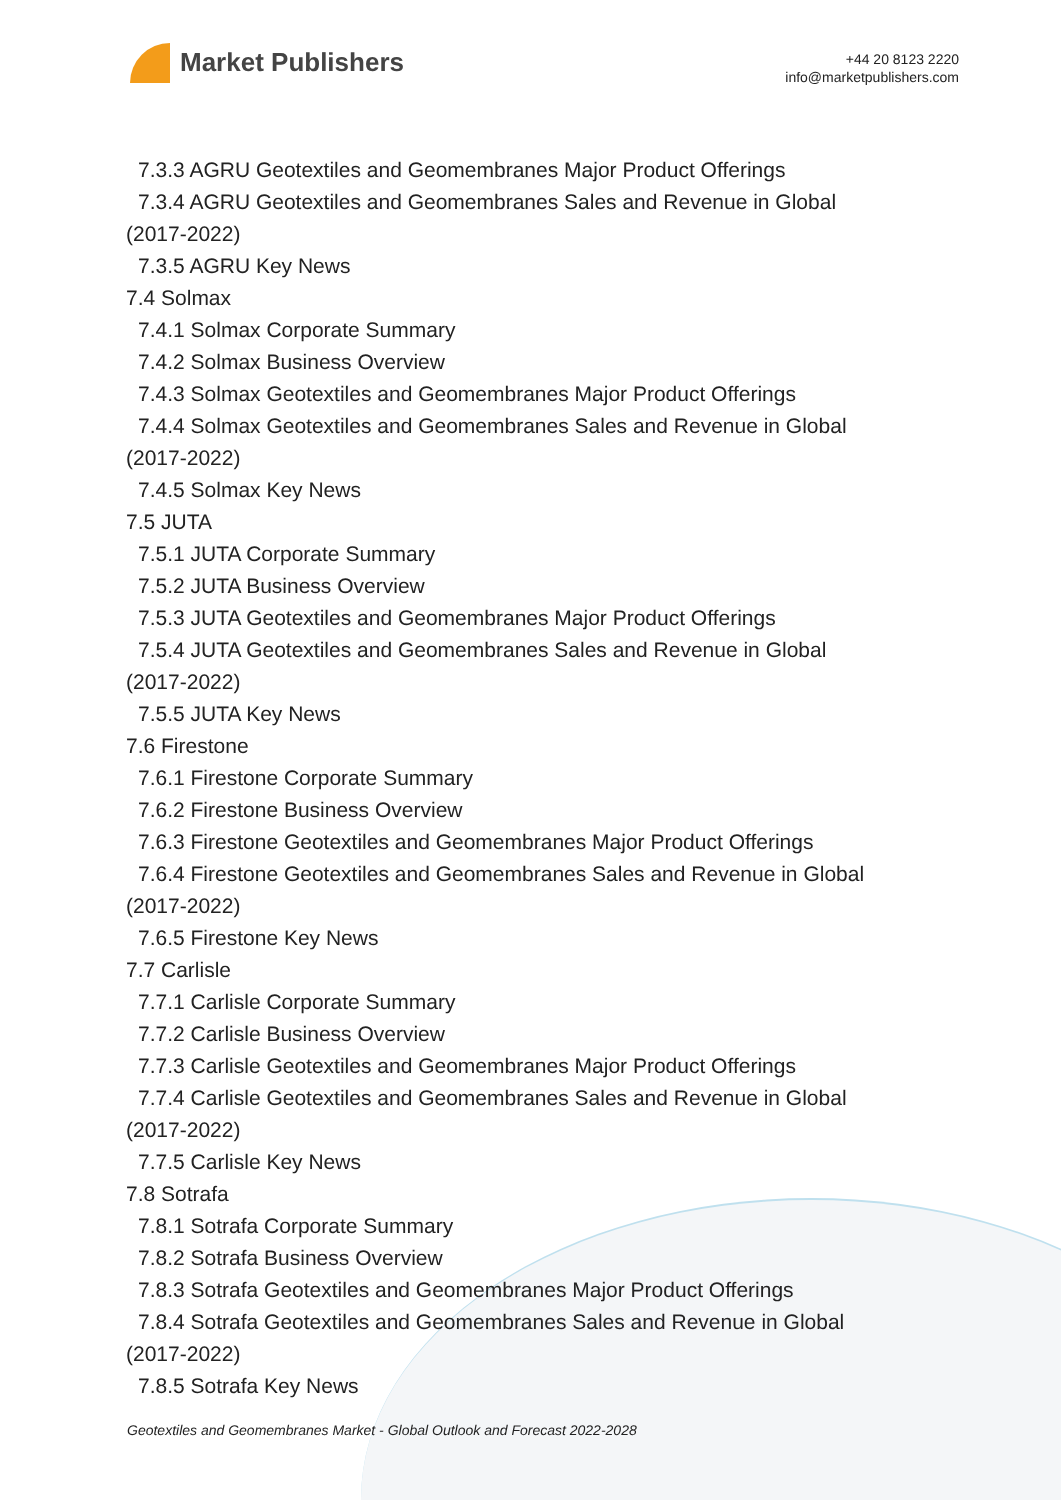Market Publishers
+44 20 8123 2220
info@marketpublishers.com
7.3.3 AGRU Geotextiles and Geomembranes Major Product Offerings
7.3.4 AGRU Geotextiles and Geomembranes Sales and Revenue in Global
(2017-2022)
7.3.5 AGRU Key News
7.4 Solmax
7.4.1 Solmax Corporate Summary
7.4.2 Solmax Business Overview
7.4.3 Solmax Geotextiles and Geomembranes Major Product Offerings
7.4.4 Solmax Geotextiles and Geomembranes Sales and Revenue in Global
(2017-2022)
7.4.5 Solmax Key News
7.5 JUTA
7.5.1 JUTA Corporate Summary
7.5.2 JUTA Business Overview
7.5.3 JUTA Geotextiles and Geomembranes Major Product Offerings
7.5.4 JUTA Geotextiles and Geomembranes Sales and Revenue in Global
(2017-2022)
7.5.5 JUTA Key News
7.6 Firestone
7.6.1 Firestone Corporate Summary
7.6.2 Firestone Business Overview
7.6.3 Firestone Geotextiles and Geomembranes Major Product Offerings
7.6.4 Firestone Geotextiles and Geomembranes Sales and Revenue in Global
(2017-2022)
7.6.5 Firestone Key News
7.7 Carlisle
7.7.1 Carlisle Corporate Summary
7.7.2 Carlisle Business Overview
7.7.3 Carlisle Geotextiles and Geomembranes Major Product Offerings
7.7.4 Carlisle Geotextiles and Geomembranes Sales and Revenue in Global
(2017-2022)
7.7.5 Carlisle Key News
7.8 Sotrafa
7.8.1 Sotrafa Corporate Summary
7.8.2 Sotrafa Business Overview
7.8.3 Sotrafa Geotextiles and Geomembranes Major Product Offerings
7.8.4 Sotrafa Geotextiles and Geomembranes Sales and Revenue in Global
(2017-2022)
7.8.5 Sotrafa Key News
Geotextiles and Geomembranes Market - Global Outlook and Forecast 2022-2028